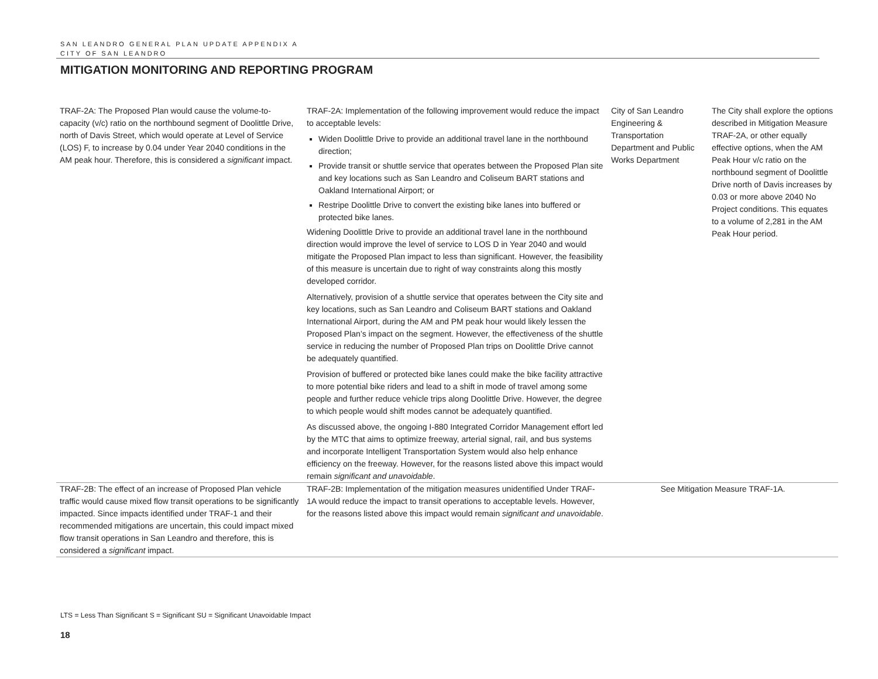SAN LEANDRO GENERAL PLAN UPDATE APPENDIX A
CITY OF SAN LEANDRO
MITIGATION MONITORING AND REPORTING PROGRAM
| TRAF-2A: The Proposed Plan would cause the volume-to-capacity (v/c) ratio on the northbound segment of Doolittle Drive, north of Davis Street, which would operate at Level of Service (LOS) F, to increase by 0.04 under Year 2040 conditions in the AM peak hour. Therefore, this is considered a significant impact. | TRAF-2A: Implementation of the following improvement would reduce the impact to acceptable levels: Widen Doolittle Drive to provide an additional travel lane in the northbound direction; Provide transit or shuttle service that operates between the Proposed Plan site and key locations such as San Leandro and Coliseum BART stations and Oakland International Airport; or Restripe Doolittle Drive to convert the existing bike lanes into buffered or protected bike lanes. Widening Doolittle Drive to provide an additional travel lane in the northbound direction would improve the level of service to LOS D in Year 2040 and would mitigate the Proposed Plan impact to less than significant. However, the feasibility of this measure is uncertain due to right of way constraints along this mostly developed corridor. Alternatively, provision of a shuttle service that operates between the City site and key locations, such as San Leandro and Coliseum BART stations and Oakland International Airport, during the AM and PM peak hour would likely lessen the Proposed Plan’s impact on the segment. However, the effectiveness of the shuttle service in reducing the number of Proposed Plan trips on Doolittle Drive cannot be adequately quantified. Provision of buffered or protected bike lanes could make the bike facility attractive to more potential bike riders and lead to a shift in mode of travel among some people and further reduce vehicle trips along Doolittle Drive. However, the degree to which people would shift modes cannot be adequately quantified. As discussed above, the ongoing I-880 Integrated Corridor Management effort led by the MTC that aims to optimize freeway, arterial signal, rail, and bus systems and incorporate Intelligent Transportation System would also help enhance efficiency on the freeway. However, for the reasons listed above this impact would remain significant and unavoidable . | City of San Leandro Engineering & Transportation Department and Public Works Department | The City shall explore the options described in Mitigation Measure TRAF-2A, or other equally effective options, when the AM Peak Hour v/c ratio on the northbound segment of Doolittle Drive north of Davis increases by 0.03 or more above 2040 No Project conditions. This equates to a volume of 2,281 in the AM Peak Hour period. |
| TRAF-2B: The effect of an increase of Proposed Plan vehicle traffic would cause mixed flow transit operations to be significantly impacted. Since impacts identified under TRAF-1 and their recommended mitigations are uncertain, this could impact mixed flow transit operations in San Leandro and therefore, this is considered a significant impact. | TRAF-2B: Implementation of the mitigation measures unidentified Under TRAF-1A would reduce the impact to transit operations to acceptable levels. However, for the reasons listed above this impact would remain significant and unavoidable . | See Mitigation Measure TRAF-1A. | |
LTS = Less Than Significant S = Significant SU = Significant Unavoidable Impact
18